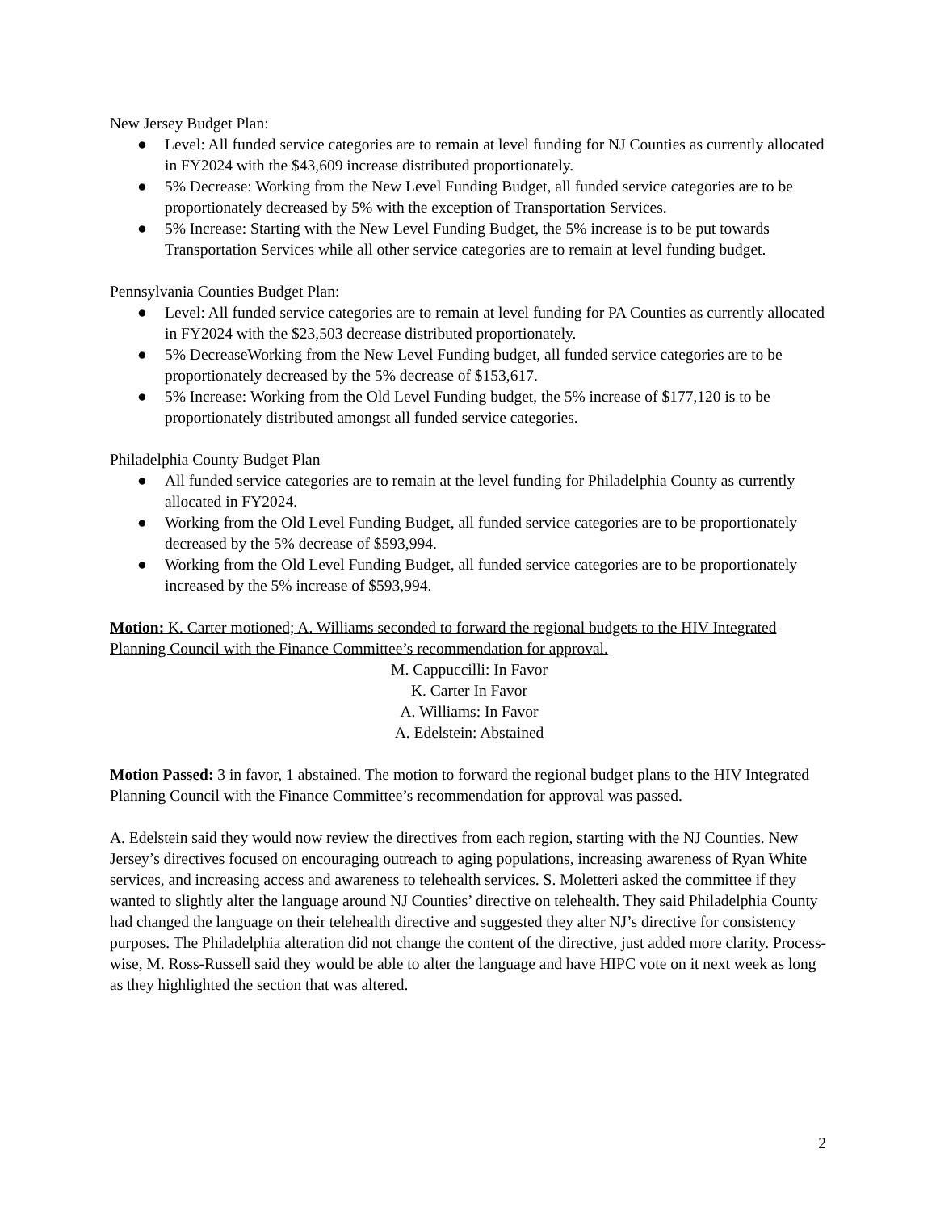New Jersey Budget Plan:
● Level: All funded service categories are to remain at level funding for NJ Counties as currently allocated in FY2024 with the $43,609 increase distributed proportionately.
● 5% Decrease: Working from the New Level Funding Budget, all funded service categories are to be proportionately decreased by 5% with the exception of Transportation Services.
● 5% Increase: Starting with the New Level Funding Budget, the 5% increase is to be put towards Transportation Services while all other service categories are to remain at level funding budget.
Pennsylvania Counties Budget Plan:
● Level: All funded service categories are to remain at level funding for PA Counties as currently allocated in FY2024 with the $23,503 decrease distributed proportionately.
● 5% DecreaseWorking from the New Level Funding budget, all funded service categories are to be proportionately decreased by the 5% decrease of $153,617.
● 5% Increase: Working from the Old Level Funding budget, the 5% increase of $177,120 is to be proportionately distributed amongst all funded service categories.
Philadelphia County Budget Plan
● All funded service categories are to remain at the level funding for Philadelphia County as currently allocated in FY2024.
● Working from the Old Level Funding Budget, all funded service categories are to be proportionately decreased by the 5% decrease of $593,994.
● Working from the Old Level Funding Budget, all funded service categories are to be proportionately increased by the 5% increase of $593,994.
Motion: K. Carter motioned; A. Williams seconded to forward the regional budgets to the HIV Integrated Planning Council with the Finance Committee’s recommendation for approval.
M. Cappuccilli: In Favor
K. Carter In Favor
A. Williams: In Favor
A. Edelstein: Abstained
Motion Passed: 3 in favor, 1 abstained. The motion to forward the regional budget plans to the HIV Integrated Planning Council with the Finance Committee’s recommendation for approval was passed.
A. Edelstein said they would now review the directives from each region, starting with the NJ Counties. New Jersey’s directives focused on encouraging outreach to aging populations, increasing awareness of Ryan White services, and increasing access and awareness to telehealth services. S. Moletteri asked the committee if they wanted to slightly alter the language around NJ Counties’ directive on telehealth. They said Philadelphia County had changed the language on their telehealth directive and suggested they alter NJ’s directive for consistency purposes. The Philadelphia alteration did not change the content of the directive, just added more clarity. Process-wise, M. Ross-Russell said they would be able to alter the language and have HIPC vote on it next week as long as they highlighted the section that was altered.
2